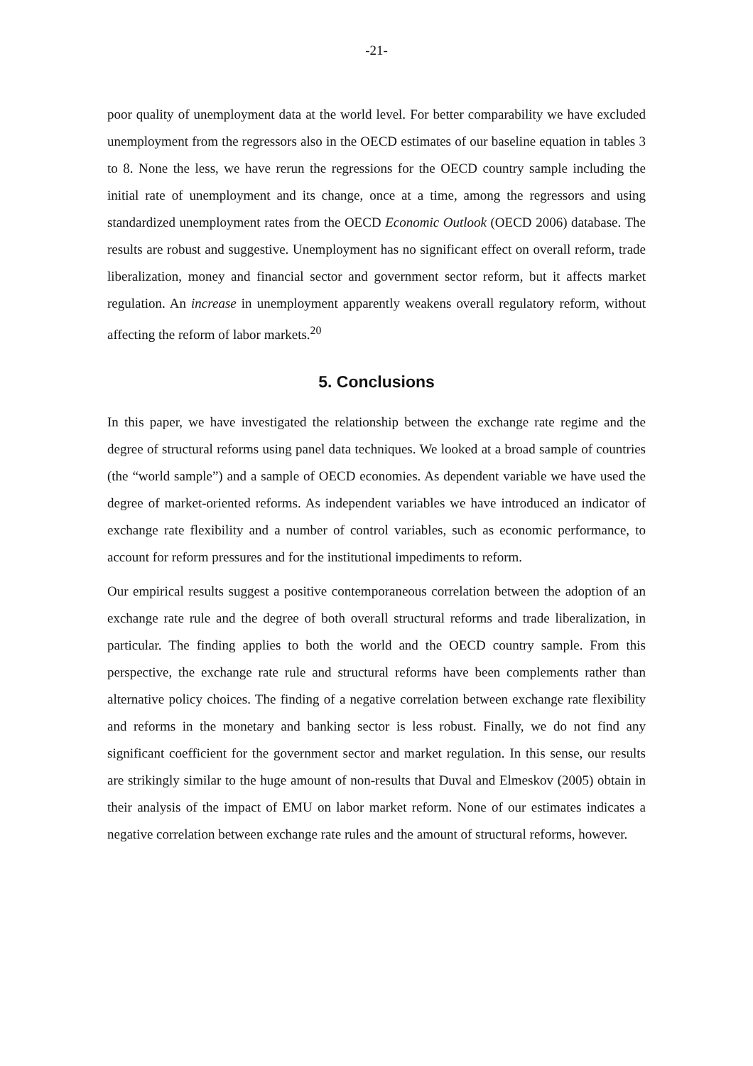-21-
poor quality of unemployment data at the world level. For better comparability we have excluded unemployment from the regressors also in the OECD estimates of our baseline equation in tables 3 to 8. None the less, we have rerun the regressions for the OECD country sample including the initial rate of unemployment and its change, once at a time, among the regressors and using standardized unemployment rates from the OECD Economic Outlook (OECD 2006) database. The results are robust and suggestive. Unemployment has no significant effect on overall reform, trade liberalization, money and financial sector and government sector reform, but it affects market regulation. An increase in unemployment apparently weakens overall regulatory reform, without affecting the reform of labor markets.<sup>20</sup>
5. Conclusions
In this paper, we have investigated the relationship between the exchange rate regime and the degree of structural reforms using panel data techniques. We looked at a broad sample of countries (the “world sample”) and a sample of OECD economies. As dependent variable we have used the degree of market-oriented reforms. As independent variables we have introduced an indicator of exchange rate flexibility and a number of control variables, such as economic performance, to account for reform pressures and for the institutional impediments to reform.
Our empirical results suggest a positive contemporaneous correlation between the adoption of an exchange rate rule and the degree of both overall structural reforms and trade liberalization, in particular. The finding applies to both the world and the OECD country sample. From this perspective, the exchange rate rule and structural reforms have been complements rather than alternative policy choices. The finding of a negative correlation between exchange rate flexibility and reforms in the monetary and banking sector is less robust. Finally, we do not find any significant coefficient for the government sector and market regulation. In this sense, our results are strikingly similar to the huge amount of non-results that Duval and Elmeskov (2005) obtain in their analysis of the impact of EMU on labor market reform. None of our estimates indicates a negative correlation between exchange rate rules and the amount of structural reforms, however.